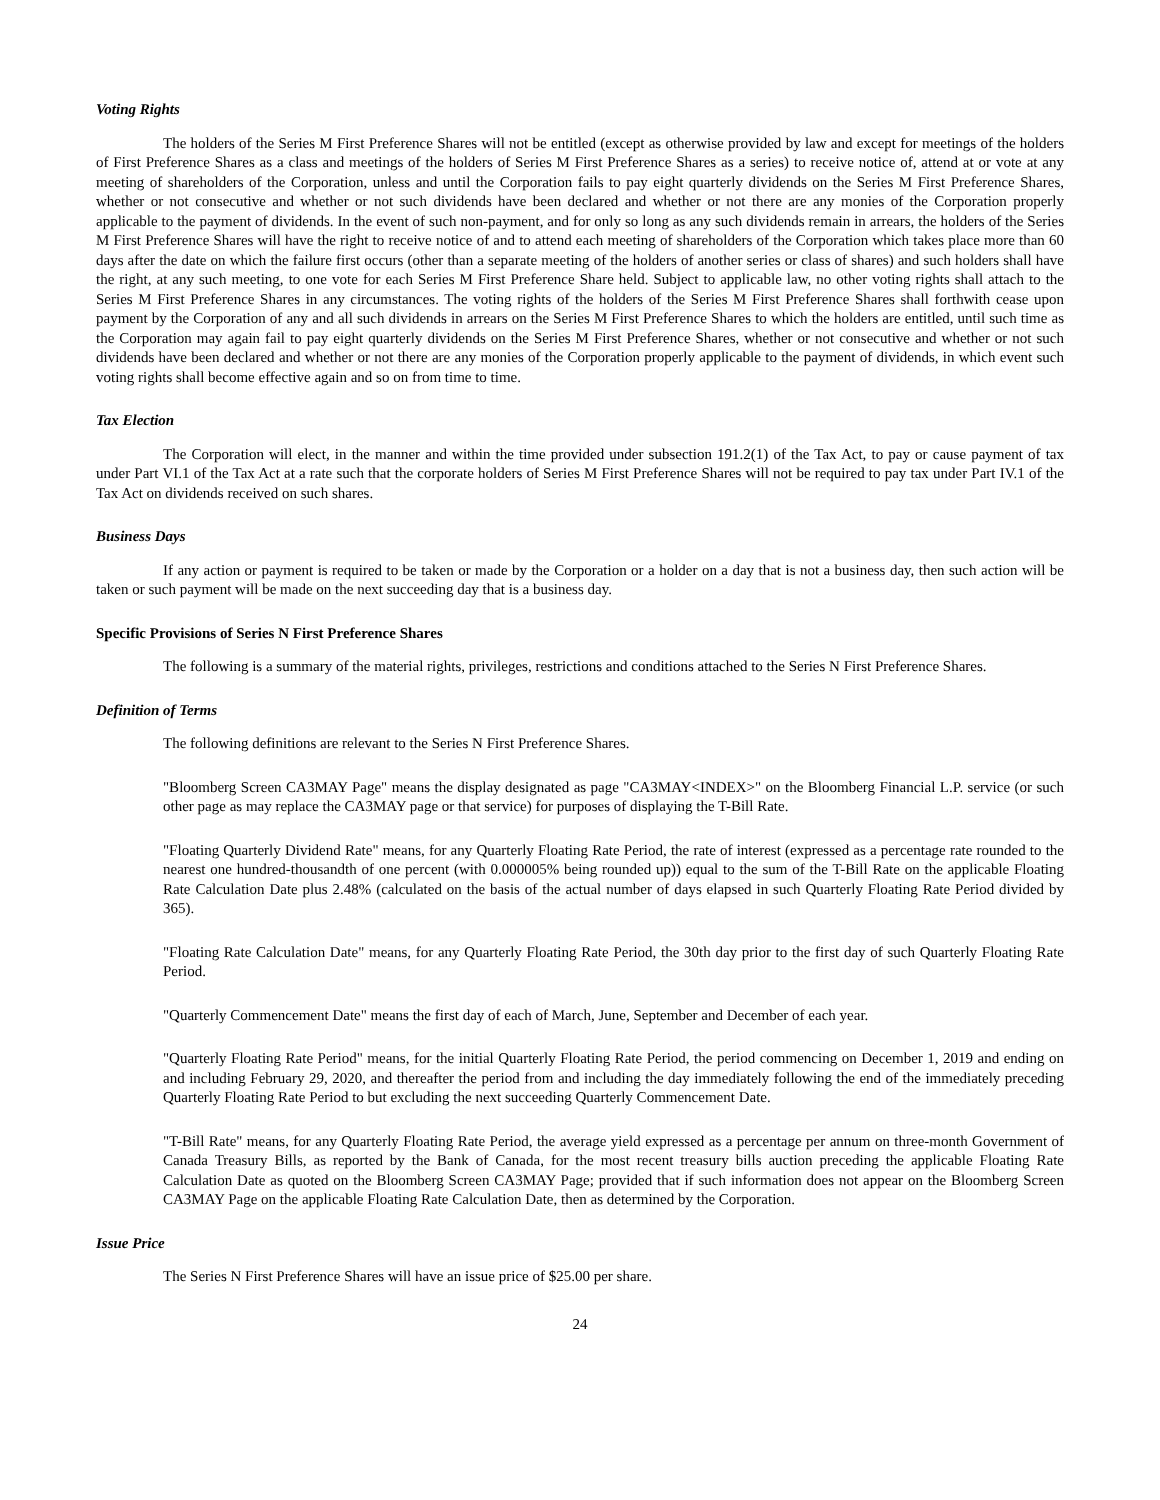Voting Rights
The holders of the Series M First Preference Shares will not be entitled (except as otherwise provided by law and except for meetings of the holders of First Preference Shares as a class and meetings of the holders of Series M First Preference Shares as a series) to receive notice of, attend at or vote at any meeting of shareholders of the Corporation, unless and until the Corporation fails to pay eight quarterly dividends on the Series M First Preference Shares, whether or not consecutive and whether or not such dividends have been declared and whether or not there are any monies of the Corporation properly applicable to the payment of dividends. In the event of such non-payment, and for only so long as any such dividends remain in arrears, the holders of the Series M First Preference Shares will have the right to receive notice of and to attend each meeting of shareholders of the Corporation which takes place more than 60 days after the date on which the failure first occurs (other than a separate meeting of the holders of another series or class of shares) and such holders shall have the right, at any such meeting, to one vote for each Series M First Preference Share held. Subject to applicable law, no other voting rights shall attach to the Series M First Preference Shares in any circumstances. The voting rights of the holders of the Series M First Preference Shares shall forthwith cease upon payment by the Corporation of any and all such dividends in arrears on the Series M First Preference Shares to which the holders are entitled, until such time as the Corporation may again fail to pay eight quarterly dividends on the Series M First Preference Shares, whether or not consecutive and whether or not such dividends have been declared and whether or not there are any monies of the Corporation properly applicable to the payment of dividends, in which event such voting rights shall become effective again and so on from time to time.
Tax Election
The Corporation will elect, in the manner and within the time provided under subsection 191.2(1) of the Tax Act, to pay or cause payment of tax under Part VI.1 of the Tax Act at a rate such that the corporate holders of Series M First Preference Shares will not be required to pay tax under Part IV.1 of the Tax Act on dividends received on such shares.
Business Days
If any action or payment is required to be taken or made by the Corporation or a holder on a day that is not a business day, then such action will be taken or such payment will be made on the next succeeding day that is a business day.
Specific Provisions of Series N First Preference Shares
The following is a summary of the material rights, privileges, restrictions and conditions attached to the Series N First Preference Shares.
Definition of Terms
The following definitions are relevant to the Series N First Preference Shares.
"Bloomberg Screen CA3MAY Page" means the display designated as page "CA3MAY<INDEX>" on the Bloomberg Financial L.P. service (or such other page as may replace the CA3MAY page or that service) for purposes of displaying the T-Bill Rate.
"Floating Quarterly Dividend Rate" means, for any Quarterly Floating Rate Period, the rate of interest (expressed as a percentage rate rounded to the nearest one hundred-thousandth of one percent (with 0.000005% being rounded up)) equal to the sum of the T-Bill Rate on the applicable Floating Rate Calculation Date plus 2.48% (calculated on the basis of the actual number of days elapsed in such Quarterly Floating Rate Period divided by 365).
"Floating Rate Calculation Date" means, for any Quarterly Floating Rate Period, the 30th day prior to the first day of such Quarterly Floating Rate Period.
"Quarterly Commencement Date" means the first day of each of March, June, September and December of each year.
"Quarterly Floating Rate Period" means, for the initial Quarterly Floating Rate Period, the period commencing on December 1, 2019 and ending on and including February 29, 2020, and thereafter the period from and including the day immediately following the end of the immediately preceding Quarterly Floating Rate Period to but excluding the next succeeding Quarterly Commencement Date.
"T-Bill Rate" means, for any Quarterly Floating Rate Period, the average yield expressed as a percentage per annum on three-month Government of Canada Treasury Bills, as reported by the Bank of Canada, for the most recent treasury bills auction preceding the applicable Floating Rate Calculation Date as quoted on the Bloomberg Screen CA3MAY Page; provided that if such information does not appear on the Bloomberg Screen CA3MAY Page on the applicable Floating Rate Calculation Date, then as determined by the Corporation.
Issue Price
The Series N First Preference Shares will have an issue price of $25.00 per share.
24